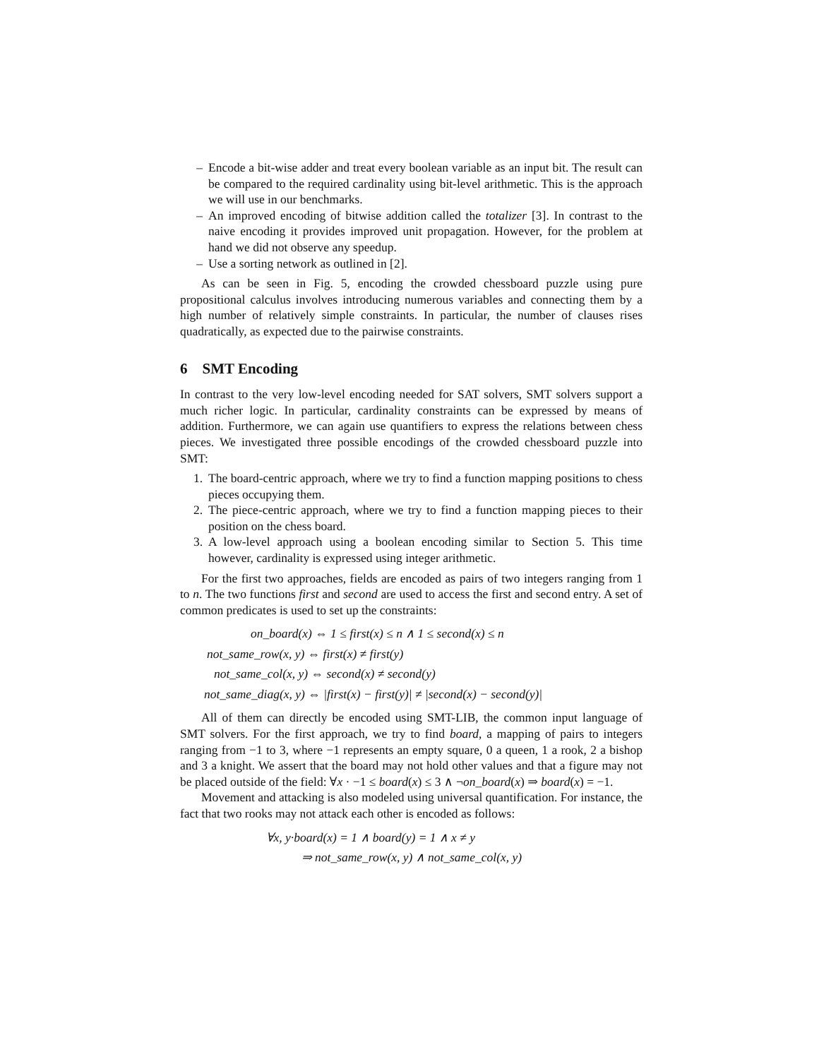– Encode a bit-wise adder and treat every boolean variable as an input bit. The result can be compared to the required cardinality using bit-level arithmetic. This is the approach we will use in our benchmarks.
– An improved encoding of bitwise addition called the totalizer [3]. In contrast to the naive encoding it provides improved unit propagation. However, for the problem at hand we did not observe any speedup.
– Use a sorting network as outlined in [2].
As can be seen in Fig. 5, encoding the crowded chessboard puzzle using pure propositional calculus involves introducing numerous variables and connecting them by a high number of relatively simple constraints. In particular, the number of clauses rises quadratically, as expected due to the pairwise constraints.
6 SMT Encoding
In contrast to the very low-level encoding needed for SAT solvers, SMT solvers support a much richer logic. In particular, cardinality constraints can be expressed by means of addition. Furthermore, we can again use quantifiers to express the relations between chess pieces. We investigated three possible encodings of the crowded chessboard puzzle into SMT:
1. The board-centric approach, where we try to find a function mapping positions to chess pieces occupying them.
2. The piece-centric approach, where we try to find a function mapping pieces to their position on the chess board.
3. A low-level approach using a boolean encoding similar to Section 5. This time however, cardinality is expressed using integer arithmetic.
For the first two approaches, fields are encoded as pairs of two integers ranging from 1 to n. The two functions first and second are used to access the first and second entry. A set of common predicates is used to set up the constraints:
on_board(x) ⇔ 1 ≤ first(x) ≤ n ∧ 1 ≤ second(x) ≤ n
not_same_row(x, y) ⇔ first(x) ≠ first(y)
not_same_col(x, y) ⇔ second(x) ≠ second(y)
not_same_diag(x, y) ⇔ |first(x) − first(y)| ≠ |second(x) − second(y)|
All of them can directly be encoded using SMT-LIB, the common input language of SMT solvers. For the first approach, we try to find board, a mapping of pairs to integers ranging from −1 to 3, where −1 represents an empty square, 0 a queen, 1 a rook, 2 a bishop and 3 a knight. We assert that the board may not hold other values and that a figure may not be placed outside of the field: ∀x · −1 ≤ board(x) ≤ 3 ∧ ¬on_board(x) ⇒ board(x) = −1.
Movement and attacking is also modeled using universal quantification. For instance, the fact that two rooks may not attack each other is encoded as follows:
∀x, y·board(x) = 1 ∧ board(y) = 1 ∧ x ≠ y
⇒ not_same_row(x, y) ∧ not_same_col(x, y)